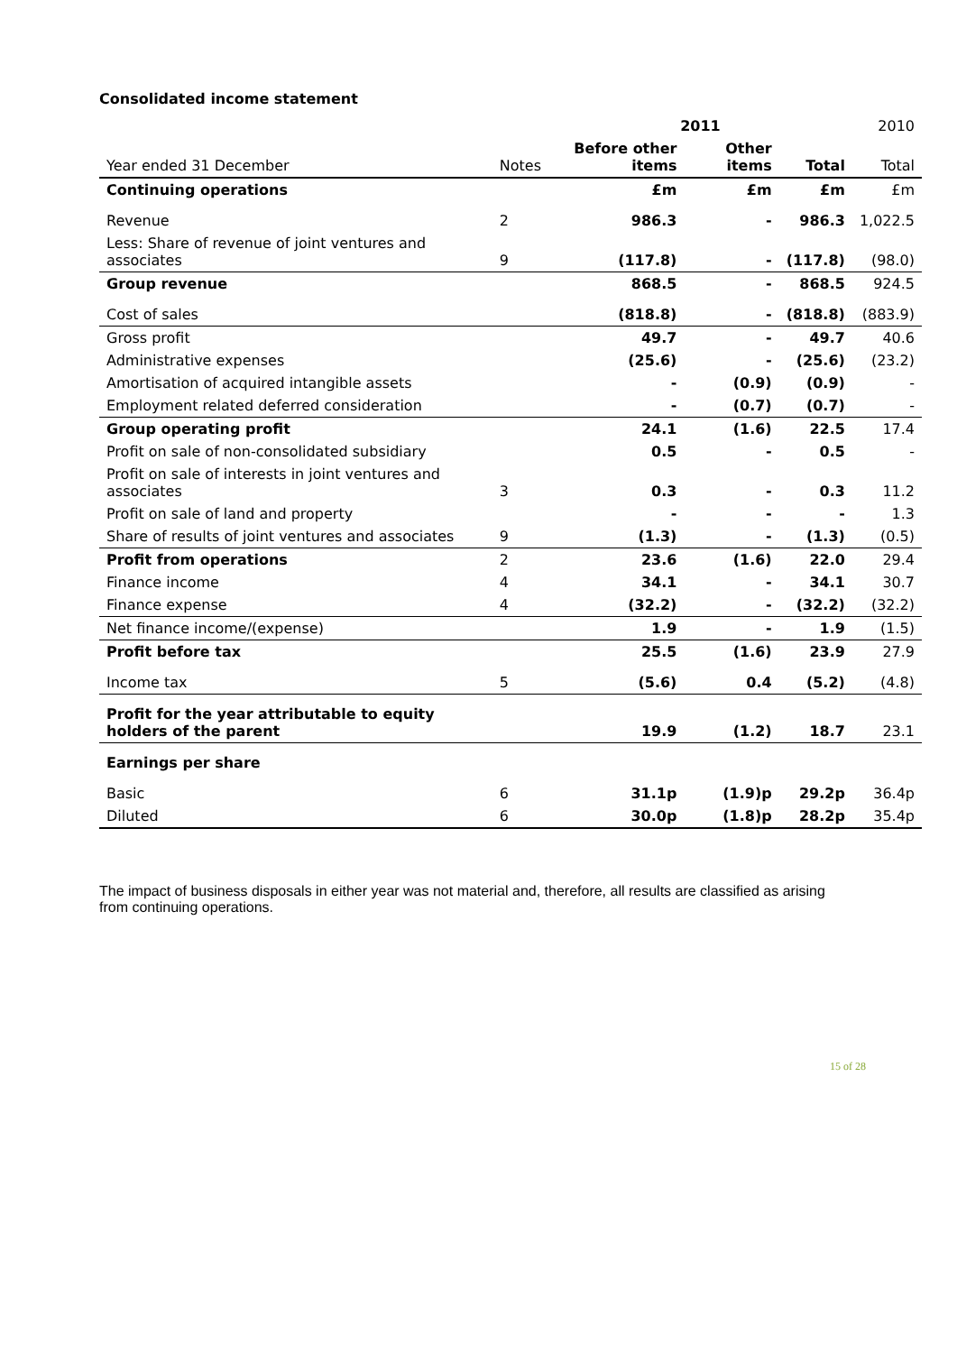Consolidated income statement
| | | 2011 | | | 2010 |
| --- | --- | --- | --- | --- | --- |
| Year ended 31 December | Notes | Before other items | Other items | Total | Total |
| Continuing operations | | £m | £m | £m | £m |
| Revenue | 2 | 986.3 | - | 986.3 | 1,022.5 |
| Less: Share of revenue of joint ventures and associates | 9 | (117.8) | - | (117.8) | (98.0) |
| Group revenue | | 868.5 | - | 868.5 | 924.5 |
| Cost of sales | | (818.8) | - | (818.8) | (883.9) |
| Gross profit | | 49.7 | - | 49.7 | 40.6 |
| Administrative expenses | | (25.6) | - | (25.6) | (23.2) |
| Amortisation of acquired intangible assets | | - | (0.9) | (0.9) | - |
| Employment related deferred consideration | | - | (0.7) | (0.7) | - |
| Group operating profit | | 24.1 | (1.6) | 22.5 | 17.4 |
| Profit on sale of non-consolidated subsidiary | | 0.5 | - | 0.5 | - |
| Profit on sale of interests in joint ventures and associates | 3 | 0.3 | - | 0.3 | 11.2 |
| Profit on sale of land and property | | - | - | - | 1.3 |
| Share of results of joint ventures and associates | 9 | (1.3) | - | (1.3) | (0.5) |
| Profit from operations | 2 | 23.6 | (1.6) | 22.0 | 29.4 |
| Finance income | 4 | 34.1 | - | 34.1 | 30.7 |
| Finance expense | 4 | (32.2) | - | (32.2) | (32.2) |
| Net finance income/(expense) | | 1.9 | - | 1.9 | (1.5) |
| Profit before tax | | 25.5 | (1.6) | 23.9 | 27.9 |
| Income tax | 5 | (5.6) | 0.4 | (5.2) | (4.8) |
| Profit for the year attributable to equity holders of the parent | | 19.9 | (1.2) | 18.7 | 23.1 |
| Earnings per share | | | | | |
| Basic | 6 | 31.1p | (1.9)p | 29.2p | 36.4p |
| Diluted | 6 | 30.0p | (1.8)p | 28.2p | 35.4p |
The impact of business disposals in either year was not material and, therefore, all results are classified as arising from continuing operations.
15 of 28